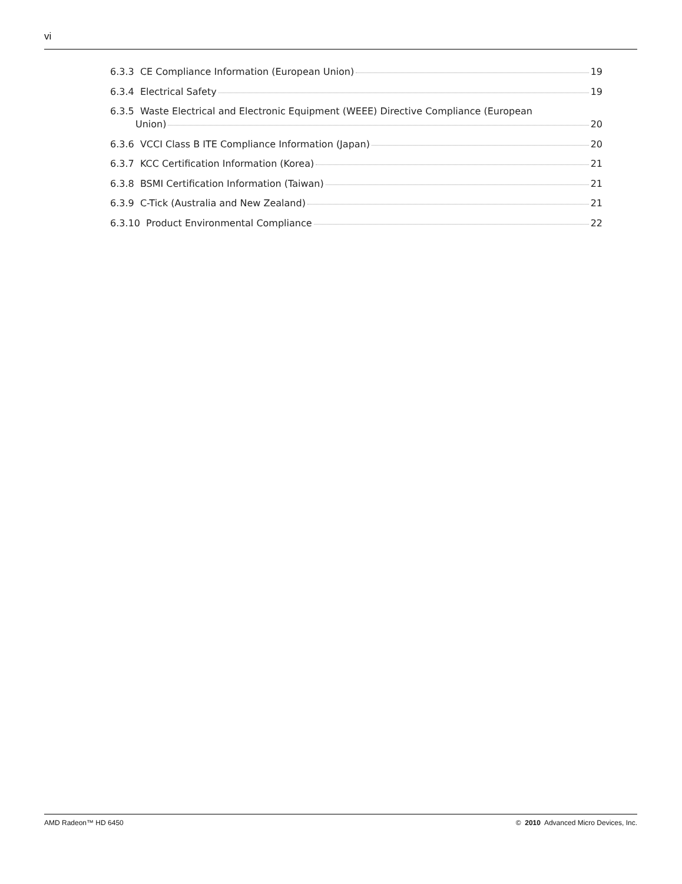vi
6.3.3 CE Compliance Information (European Union) 19
6.3.4 Electrical Safety 19
6.3.5 Waste Electrical and Electronic Equipment (WEEE) Directive Compliance (European
Union) 20
6.3.6 VCCI Class B ITE Compliance Information (Japan) 20
6.3.7 KCC Certification Information (Korea) 21
6.3.8 BSMI Certification Information (Taiwan) 21
6.3.9 C-Tick (Australia and New Zealand) 21
6.3.10 Product Environmental Compliance 22
AMD Radeon™ HD 6450 © 2010 Advanced Micro Devices, Inc.